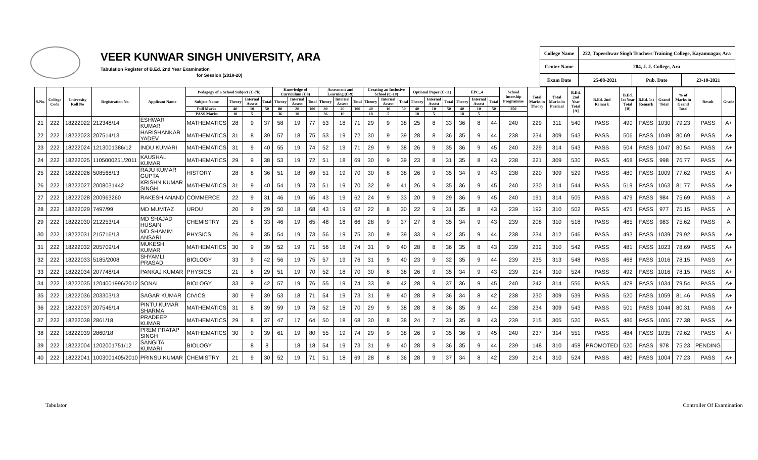VEER KUNWAR SINGH UNIVERSITY, ARA
Tabulation Register of B.Ed. 2nd Year Examination
for Session (2018-20)
| College Name | 222, Tapershwar Singh Teachers Training College, Kayamnagar, Ara | | |
| Center Name | 204, J. J. College, Ara | | |
| Exam Date | 25-08-2021 | Pub. Date | 23-10-2021 |
| S.No. | College Code | University Roll No | Registration No. | Applicant Name | Pedagogy of a School Subject (C-7b) | | | | Knowledge of Curriculum (C8) | | | Assesment and Learning (C-9) | | | Creating an Inclusive School (C-10) | | | Optional Paper (C-11) | | | EPC_4 | | | School Intership Programme | Total Marks in Theory | Total Marks in Pratical | B.Ed. 2nd Year Total [A] | B.Ed. 2nd Remark | B.Ed. 1st Year Total [B] | B.Ed. 1st Remark | Grand Total | % of Marks in Grand Total | Result | Grade |
| --- | --- | --- | --- | --- | --- | --- | --- | --- | --- | --- | --- | --- | --- | --- | --- | --- | --- | --- | --- | --- | --- | --- | --- | --- | --- | --- | --- | --- | --- | --- | --- | --- | --- | --- |
| | | | | | Subject Name | Theory | Internal Assest | Total | Theory | Internal Assest | Total | Theory | Internal Assest | Total | Theory | Internal Assest | Total | Theory | Internal Assest | Total | Theory | Internal Assest | Total | | | | | | | | | | | |
| | | | | | Full Marks | 40 | 10 | 50 | 80 | 20 | 100 | 80 | 20 | 100 | 40 | 10 | 50 | 40 | 10 | 50 | 40 | 10 | 50 | 250 | | | | | | | | | | |
| | | | | | PASS Marks | 18 | 5 | | 36 | 10 | | 36 | 10 | | 18 | 5 | | 18 | 5 | | 18 | 5 | | | | | | | | | | | | |
| 21 | 222 | 18222022 | 212348/14 | ESHWAR KUMAR | MATHEMATICS | 28 | 9 | 37 | 58 | 19 | 77 | 53 | 18 | 71 | 29 | 9 | 38 | 25 | 8 | 33 | 36 | 8 | 44 | 240 | 229 | 311 | 540 | PASS | 490 | PASS | 1030 | 79.23 | PASS | A+ |
| 22 | 222 | 18222023 | 207514/13 | HARISHANKAR YADEV | MATHEMATICS | 31 | 8 | 39 | 57 | 18 | 75 | 53 | 19 | 72 | 30 | 9 | 39 | 28 | 8 | 36 | 35 | 9 | 44 | 238 | 234 | 309 | 543 | PASS | 506 | PASS | 1049 | 80.69 | PASS | A+ |
| 23 | 222 | 18222024 | 1213001386/12 | INDU KUMARI | MATHEMATICS | 31 | 9 | 40 | 55 | 19 | 74 | 52 | 19 | 71 | 29 | 9 | 38 | 26 | 9 | 35 | 36 | 9 | 45 | 240 | 229 | 314 | 543 | PASS | 504 | PASS | 1047 | 80.54 | PASS | A+ |
| 24 | 222 | 18222025 | 1105000251/2011 | KAUSHAL KUMAR | MATHEMATICS | 29 | 9 | 38 | 53 | 19 | 72 | 51 | 18 | 69 | 30 | 9 | 39 | 23 | 8 | 31 | 35 | 8 | 43 | 238 | 221 | 309 | 530 | PASS | 468 | PASS | 998 | 76.77 | PASS | A+ |
| 25 | 222 | 18222026 | 508568/13 | RAJU KUMAR GUPTA | HISTORY | 28 | 8 | 36 | 51 | 18 | 69 | 51 | 19 | 70 | 30 | 8 | 38 | 26 | 9 | 35 | 34 | 9 | 43 | 238 | 220 | 309 | 529 | PASS | 480 | PASS | 1009 | 77.62 | PASS | A+ |
| 26 | 222 | 18222027 | 2008031442 | KRISHN KUMAR SINGH | MATHEMATICS | 31 | 9 | 40 | 54 | 19 | 73 | 51 | 19 | 70 | 32 | 9 | 41 | 26 | 9 | 35 | 36 | 9 | 45 | 240 | 230 | 314 | 544 | PASS | 519 | PASS | 1063 | 81.77 | PASS | A+ |
| 27 | 222 | 18222028 | 200963260 | RAKESH ANAND | COMMERCE | 22 | 9 | 31 | 46 | 19 | 65 | 43 | 19 | 62 | 24 | 9 | 33 | 20 | 9 | 29 | 36 | 9 | 45 | 240 | 191 | 314 | 505 | PASS | 479 | PASS | 984 | 75.69 | PASS | A |
| 28 | 222 | 18222029 | 7497/99 | MD MUMTAZ | URDU | 20 | 9 | 29 | 50 | 18 | 68 | 43 | 19 | 62 | 22 | 8 | 30 | 22 | 9 | 31 | 35 | 8 | 43 | 239 | 192 | 310 | 502 | PASS | 475 | PASS | 977 | 75.15 | PASS | A |
| 29 | 222 | 18222030 | 212253/14 | MD SHAJAD HUSAIN | CHEMISTRY | 25 | 8 | 33 | 46 | 19 | 65 | 48 | 18 | 66 | 28 | 9 | 37 | 27 | 8 | 35 | 34 | 9 | 43 | 239 | 208 | 310 | 518 | PASS | 465 | PASS | 983 | 75.62 | PASS | A |
| 30 | 222 | 18222031 | 215716/13 | MD SHAMIM ANSARI | PHYSICS | 26 | 9 | 35 | 54 | 19 | 73 | 56 | 19 | 75 | 30 | 9 | 39 | 33 | 9 | 42 | 35 | 9 | 44 | 238 | 234 | 312 | 546 | PASS | 493 | PASS | 1039 | 79.92 | PASS | A+ |
| 31 | 222 | 18222032 | 205709/14 | MUKESH KUMAR | MATHEMATICS | 30 | 9 | 39 | 52 | 19 | 71 | 56 | 18 | 74 | 31 | 9 | 40 | 28 | 8 | 36 | 35 | 8 | 43 | 239 | 232 | 310 | 542 | PASS | 481 | PASS | 1023 | 78.69 | PASS | A+ |
| 32 | 222 | 18222033 | 5185/2008 | SHYAMLI PRASAD | BIOLOGY | 33 | 9 | 42 | 56 | 19 | 75 | 57 | 19 | 76 | 31 | 9 | 40 | 23 | 9 | 32 | 35 | 9 | 44 | 239 | 235 | 313 | 548 | PASS | 468 | PASS | 1016 | 78.15 | PASS | A+ |
| 33 | 222 | 18222034 | 207748/14 | PANKAJ KUMAR | PHYSICS | 21 | 8 | 29 | 51 | 19 | 70 | 52 | 18 | 70 | 30 | 8 | 38 | 26 | 9 | 35 | 34 | 9 | 43 | 239 | 214 | 310 | 524 | PASS | 492 | PASS | 1016 | 78.15 | PASS | A+ |
| 34 | 222 | 18222035 | 1204001996/2012 | SONAL | BIOLOGY | 33 | 9 | 42 | 57 | 19 | 76 | 55 | 19 | 74 | 33 | 9 | 42 | 28 | 9 | 37 | 36 | 9 | 45 | 240 | 242 | 314 | 556 | PASS | 478 | PASS | 1034 | 79.54 | PASS | A+ |
| 35 | 222 | 18222036 | 203303/13 | SAGAR KUMAR | CIVICS | 30 | 9 | 39 | 53 | 18 | 71 | 54 | 19 | 73 | 31 | 9 | 40 | 28 | 8 | 36 | 34 | 8 | 42 | 238 | 230 | 309 | 539 | PASS | 520 | PASS | 1059 | 81.46 | PASS | A+ |
| 36 | 222 | 18222037 | 207546/14 | PINTU KUMAR SHARMA | MATHEMATICS | 31 | 8 | 39 | 59 | 19 | 78 | 52 | 18 | 70 | 29 | 9 | 38 | 28 | 8 | 36 | 35 | 9 | 44 | 238 | 234 | 309 | 543 | PASS | 501 | PASS | 1044 | 80.31 | PASS | A+ |
| 37 | 222 | 18222038 | 2861/18 | PRADEEP KUMAR | MATHEMATICS | 29 | 8 | 37 | 47 | 17 | 64 | 50 | 18 | 68 | 30 | 8 | 38 | 24 | 7 | 31 | 35 | 8 | 43 | 239 | 215 | 305 | 520 | PASS | 486 | PASS | 1006 | 77.38 | PASS | A+ |
| 38 | 222 | 18222039 | 2860/18 | PREM PRATAP SINGH | MATHEMATICS | 30 | 9 | 39 | 61 | 19 | 80 | 55 | 19 | 74 | 29 | 9 | 38 | 26 | 9 | 35 | 36 | 9 | 45 | 240 | 237 | 314 | 551 | PASS | 484 | PASS | 1035 | 79.62 | PASS | A+ |
| 39 | 222 | 18222004 | 1202001751/12 | SANGITA KUMARI | BIOLOGY | | 8 | 8 | | 18 | 18 | 54 | 19 | 73 | 31 | 9 | 40 | 28 | 8 | 36 | 35 | 9 | 44 | 239 | 148 | 310 | 458 | PROMOTED | 520 | PASS | 978 | 75.23 | PENDING | |
| 40 | 222 | 18222041 | 1003001405/2010 | PRINSU KUMAR | CHEMISTRY | 21 | 9 | 30 | 52 | 19 | 71 | 51 | 18 | 69 | 28 | 8 | 36 | 28 | 9 | 37 | 34 | 8 | 42 | 239 | 214 | 310 | 524 | PASS | 480 | PASS | 1004 | 77.23 | PASS | A+ |
Tabulator Controller Of Examination